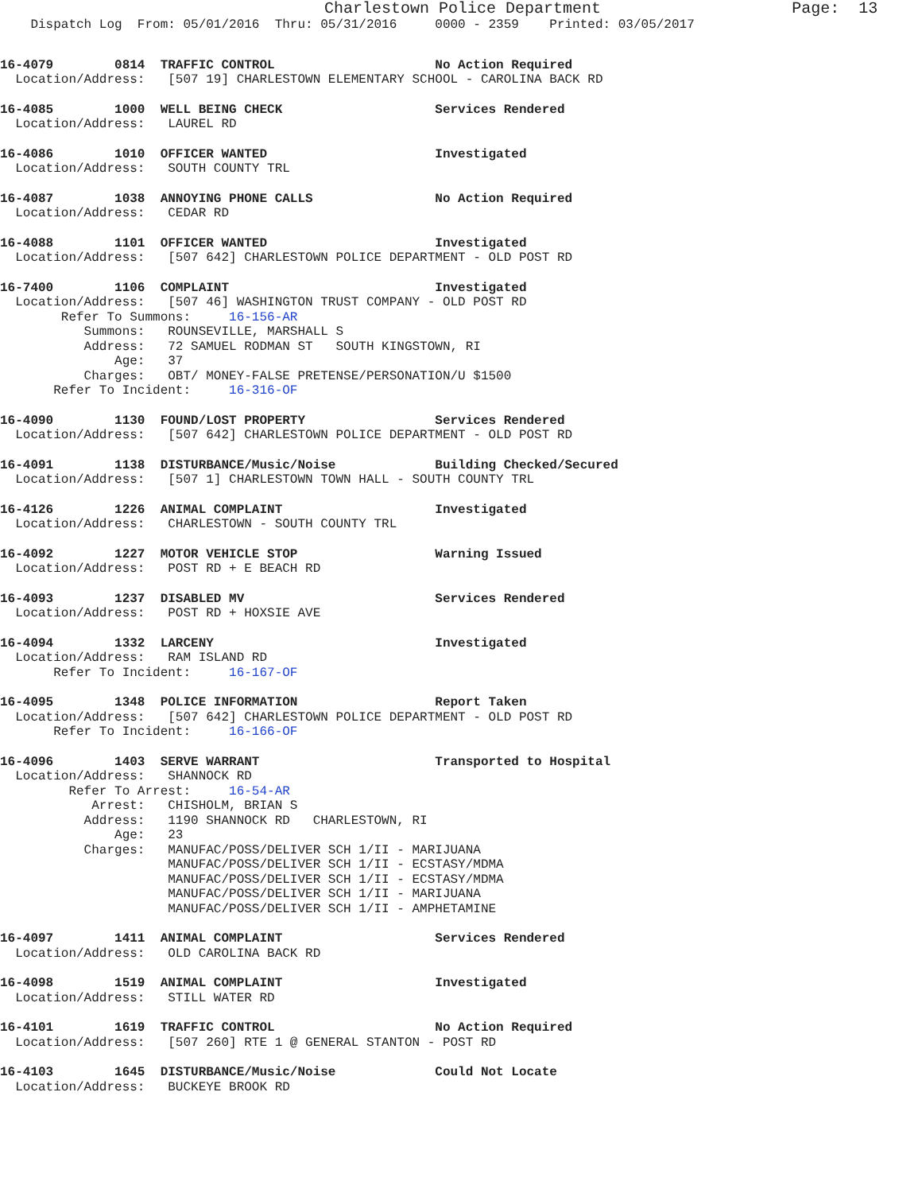Charlestown Police Department                    Page:  13
    Dispatch Log  From: 05/01/2016  Thru: 05/31/2016     0000 - 2359    Printed: 03/05/2017
16-4079        0814  TRAFFIC CONTROL                     No Action Required
  Location/Address:   [507 19] CHARLESTOWN ELEMENTARY SCHOOL - CAROLINA BACK RD
16-4085        1000  WELL BEING CHECK                    Services Rendered
  Location/Address:   LAUREL RD
16-4086        1010  OFFICER WANTED                      Investigated
  Location/Address:   SOUTH COUNTY TRL
16-4087        1038  ANNOYING PHONE CALLS                No Action Required
  Location/Address:   CEDAR RD
16-4088        1101  OFFICER WANTED                      Investigated
  Location/Address:   [507 642] CHARLESTOWN POLICE DEPARTMENT - OLD POST RD
16-7400        1106  COMPLAINT                           Investigated
  Location/Address:   [507 46] WASHINGTON TRUST COMPANY - OLD POST RD
        Refer To Summons:     16-156-AR
           Summons:   ROUNSEVILLE, MARSHALL S
           Address:   72 SAMUEL RODMAN ST   SOUTH KINGSTOWN, RI
               Age:   37
           Charges:   OBT/ MONEY-FALSE PRETENSE/PERSONATION/U $1500
       Refer To Incident:     16-316-OF
16-4090        1130  FOUND/LOST PROPERTY                 Services Rendered
  Location/Address:   [507 642] CHARLESTOWN POLICE DEPARTMENT - OLD POST RD
16-4091        1138  DISTURBANCE/Music/Noise             Building Checked/Secured
  Location/Address:   [507 1] CHARLESTOWN TOWN HALL - SOUTH COUNTY TRL
16-4126        1226  ANIMAL COMPLAINT                    Investigated
  Location/Address:   CHARLESTOWN - SOUTH COUNTY TRL
16-4092        1227  MOTOR VEHICLE STOP                  Warning Issued
  Location/Address:   POST RD + E BEACH RD
16-4093        1237  DISABLED MV                         Services Rendered
  Location/Address:   POST RD + HOXSIE AVE
16-4094        1332  LARCENY                             Investigated
  Location/Address:   RAM ISLAND RD
       Refer To Incident:     16-167-OF
16-4095        1348  POLICE INFORMATION                  Report Taken
  Location/Address:   [507 642] CHARLESTOWN POLICE DEPARTMENT - OLD POST RD
       Refer To Incident:     16-166-OF
16-4096        1403  SERVE WARRANT                       Transported to Hospital
  Location/Address:   SHANNOCK RD
         Refer To Arrest:     16-54-AR
            Arrest:   CHISHOLM, BRIAN S
           Address:   1190 SHANNOCK RD   CHARLESTOWN, RI
               Age:   23
           Charges:   MANUFAC/POSS/DELIVER SCH 1/II - MARIJUANA
                      MANUFAC/POSS/DELIVER SCH 1/II - ECSTASY/MDMA
                      MANUFAC/POSS/DELIVER SCH 1/II - ECSTASY/MDMA
                      MANUFAC/POSS/DELIVER SCH 1/II - MARIJUANA
                      MANUFAC/POSS/DELIVER SCH 1/II - AMPHETAMINE
16-4097        1411  ANIMAL COMPLAINT                    Services Rendered
  Location/Address:   OLD CAROLINA BACK RD
16-4098        1519  ANIMAL COMPLAINT                    Investigated
  Location/Address:   STILL WATER RD
16-4101        1619  TRAFFIC CONTROL                     No Action Required
  Location/Address:   [507 260] RTE 1 @ GENERAL STANTON - POST RD
16-4103        1645  DISTURBANCE/Music/Noise             Could Not Locate
  Location/Address:   BUCKEYE BROOK RD